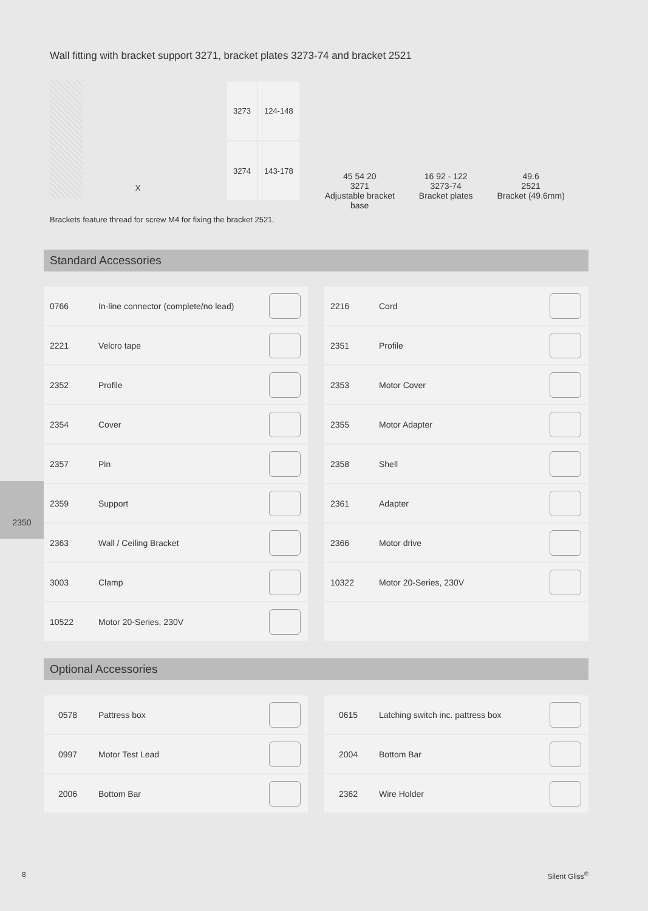Wall fitting with bracket support 3271, bracket plates 3273-74 and bracket 2521
X
| 3273 | 124-148 |
| 3274 | 143-178 |
45 54 20
3271
Adjustable bracket
base
16 92 - 122
3273-74
Bracket plates
49.6
2521
Bracket (49.6mm)
Brackets feature thread for screw M4 for fixing the bracket 2521.
Standard Accessories
0766 In-line connector (complete/no lead)
2216 Cord
2221 Velcro tape
2351 Profile
2352 Profile
2353 Motor Cover
2354 Cover
2355 Motor Adapter
2357 Pin
2358 Shell
2359 Support
2361 Adapter
2363 Wall / Ceiling Bracket
2366 Motor drive
3003 Clamp
10322 Motor 20-Series, 230V
10522 Motor 20-Series, 230V
Optional Accessories
0578 Pattress box
0615 Latching switch inc. pattress box
0997 Motor Test Lead
2004 Bottom Bar
2006 Bottom Bar
2362 Wire Holder
2350
8 Silent Gliss<sup>®</sup>